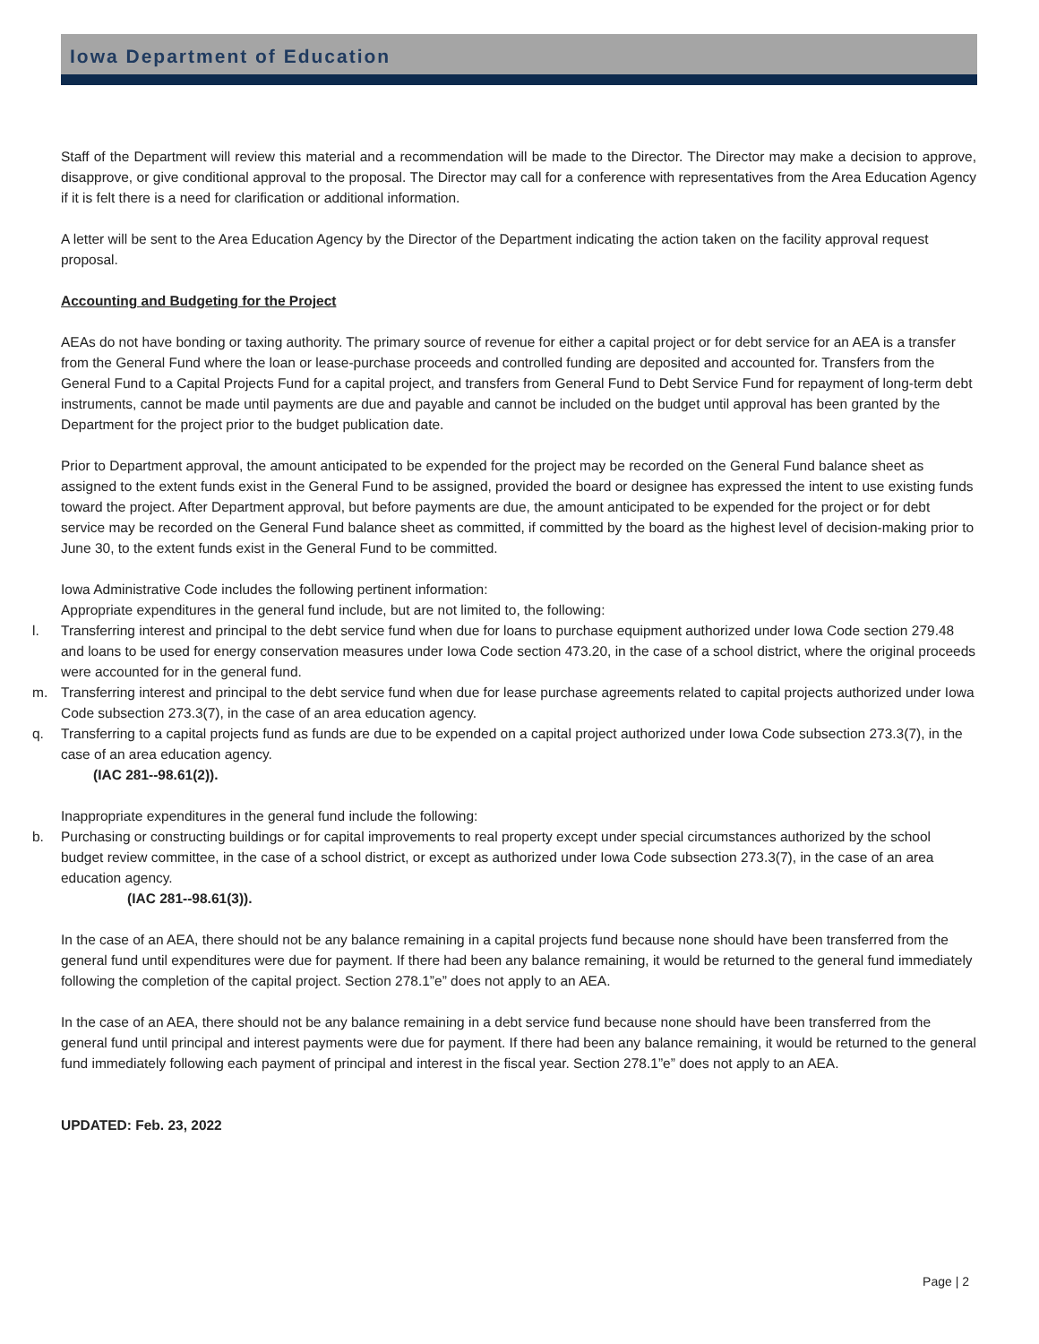Iowa Department of Education
Staff of the Department will review this material and a recommendation will be made to the Director. The Director may make a decision to approve, disapprove, or give conditional approval to the proposal. The Director may call for a conference with representatives from the Area Education Agency if it is felt there is a need for clarification or additional information.
A letter will be sent to the Area Education Agency by the Director of the Department indicating the action taken on the facility approval request proposal.
Accounting and Budgeting for the Project
AEAs do not have bonding or taxing authority. The primary source of revenue for either a capital project or for debt service for an AEA is a transfer from the General Fund where the loan or lease-purchase proceeds and controlled funding are deposited and accounted for. Transfers from the General Fund to a Capital Projects Fund for a capital project, and transfers from General Fund to Debt Service Fund for repayment of long-term debt instruments, cannot be made until payments are due and payable and cannot be included on the budget until approval has been granted by the Department for the project prior to the budget publication date.
Prior to Department approval, the amount anticipated to be expended for the project may be recorded on the General Fund balance sheet as assigned to the extent funds exist in the General Fund to be assigned, provided the board or designee has expressed the intent to use existing funds toward the project. After Department approval, but before payments are due, the amount anticipated to be expended for the project or for debt service may be recorded on the General Fund balance sheet as committed, if committed by the board as the highest level of decision-making prior to June 30, to the extent funds exist in the General Fund to be committed.
Iowa Administrative Code includes the following pertinent information:
Appropriate expenditures in the general fund include, but are not limited to, the following:
l. Transferring interest and principal to the debt service fund when due for loans to purchase equipment authorized under Iowa Code section 279.48 and loans to be used for energy conservation measures under Iowa Code section 473.20, in the case of a school district, where the original proceeds were accounted for in the general fund.
m. Transferring interest and principal to the debt service fund when due for lease purchase agreements related to capital projects authorized under Iowa Code subsection 273.3(7), in the case of an area education agency.
q. Transferring to a capital projects fund as funds are due to be expended on a capital project authorized under Iowa Code subsection 273.3(7), in the case of an area education agency.
(IAC 281--98.61(2)).
Inappropriate expenditures in the general fund include the following:
b. Purchasing or constructing buildings or for capital improvements to real property except under special circumstances authorized by the school budget review committee, in the case of a school district, or except as authorized under Iowa Code subsection 273.3(7), in the case of an area education agency.
(IAC 281--98.61(3)).
In the case of an AEA, there should not be any balance remaining in a capital projects fund because none should have been transferred from the general fund until expenditures were due for payment. If there had been any balance remaining, it would be returned to the general fund immediately following the completion of the capital project. Section 278.1”e” does not apply to an AEA.
In the case of an AEA, there should not be any balance remaining in a debt service fund because none should have been transferred from the general fund until principal and interest payments were due for payment. If there had been any balance remaining, it would be returned to the general fund immediately following each payment of principal and interest in the fiscal year. Section 278.1”e” does not apply to an AEA.
UPDATED: Feb. 23, 2022
Page | 2